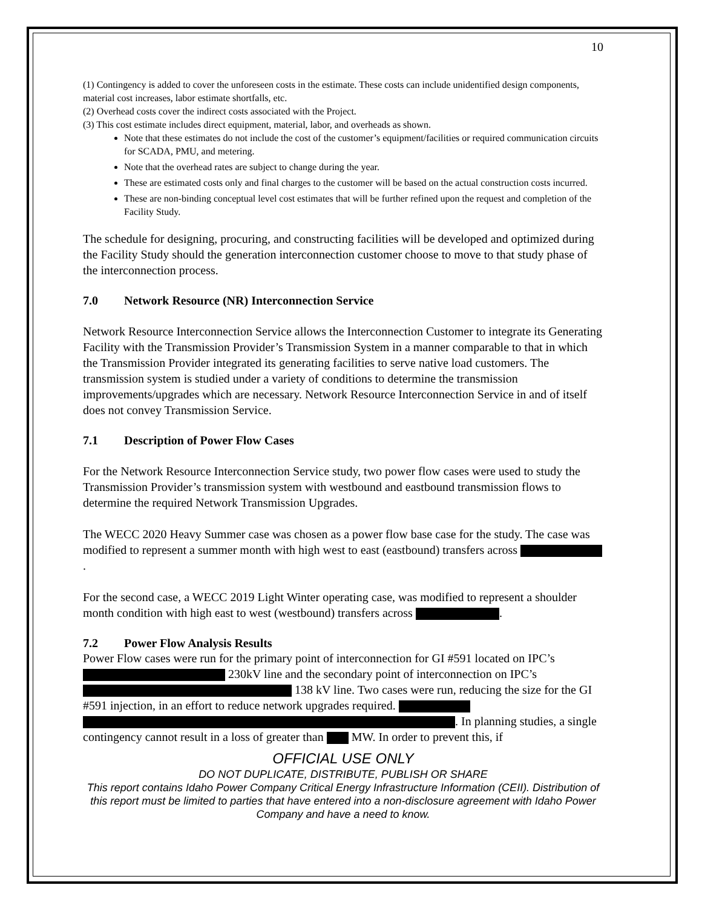10
(1) Contingency is added to cover the unforeseen costs in the estimate. These costs can include unidentified design components, material cost increases, labor estimate shortfalls, etc.
(2) Overhead costs cover the indirect costs associated with the Project.
(3) This cost estimate includes direct equipment, material, labor, and overheads as shown.
Note that these estimates do not include the cost of the customer’s equipment/facilities or required communication circuits for SCADA, PMU, and metering.
Note that the overhead rates are subject to change during the year.
These are estimated costs only and final charges to the customer will be based on the actual construction costs incurred.
These are non-binding conceptual level cost estimates that will be further refined upon the request and completion of the Facility Study.
The schedule for designing, procuring, and constructing facilities will be developed and optimized during the Facility Study should the generation interconnection customer choose to move to that study phase of the interconnection process.
7.0 Network Resource (NR) Interconnection Service
Network Resource Interconnection Service allows the Interconnection Customer to integrate its Generating Facility with the Transmission Provider’s Transmission System in a manner comparable to that in which the Transmission Provider integrated its generating facilities to serve native load customers. The transmission system is studied under a variety of conditions to determine the transmission improvements/upgrades which are necessary. Network Resource Interconnection Service in and of itself does not convey Transmission Service.
7.1 Description of Power Flow Cases
For the Network Resource Interconnection Service study, two power flow cases were used to study the Transmission Provider’s transmission system with westbound and eastbound transmission flows to determine the required Network Transmission Upgrades.
The WECC 2020 Heavy Summer case was chosen as a power flow base case for the study. The case was modified to represent a summer month with high west to east (eastbound) transfers across .
For the second case, a WECC 2019 Light Winter operating case, was modified to represent a shoulder month condition with high east to west (westbound) transfers across .
7.2 Power Flow Analysis Results
Power Flow cases were run for the primary point of interconnection for GI #591 located on IPC’s 230kV line and the secondary point of interconnection on IPC’s 138 kV line. Two cases were run, reducing the size for the GI #591 injection, in an effort to reduce network upgrades required. . In planning studies, a single contingency cannot result in a loss of greater than MW. In order to prevent this, if
OFFICIAL USE ONLY
DO NOT DUPLICATE, DISTRIBUTE, PUBLISH OR SHARE
This report contains Idaho Power Company Critical Energy Infrastructure Information (CEII). Distribution of this report must be limited to parties that have entered into a non-disclosure agreement with Idaho Power Company and have a need to know.